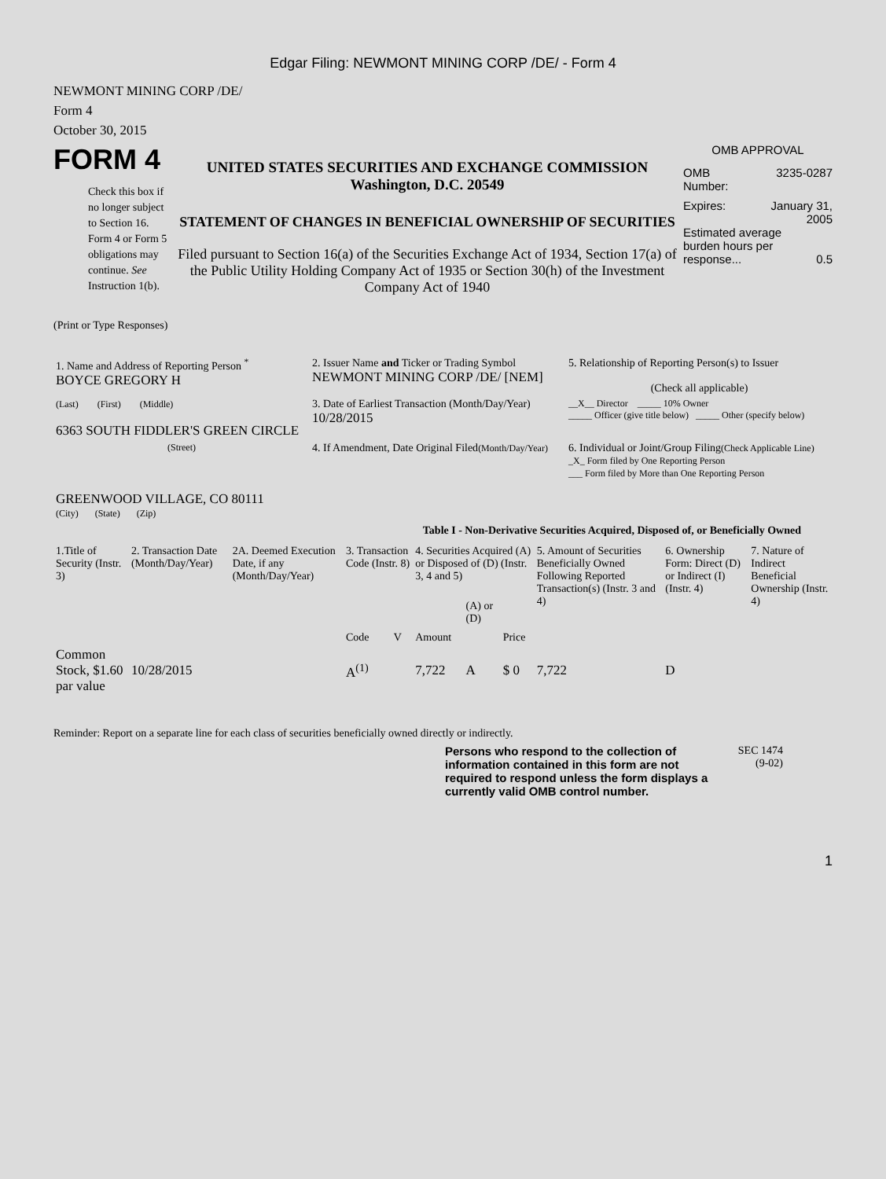Edgar Filing: NEWMONT MINING CORP /DE/ - Form 4
NEWMONT MINING CORP /DE/
Form 4
October 30, 2015
FORM 4
Check this box if no longer subject to Section 16. Form 4 or Form 5 obligations may continue. See Instruction 1(b).
UNITED STATES SECURITIES AND EXCHANGE COMMISSION
Washington, D.C. 20549
STATEMENT OF CHANGES IN BENEFICIAL OWNERSHIP OF SECURITIES
Filed pursuant to Section 16(a) of the Securities Exchange Act of 1934, Section 17(a) of the Public Utility Holding Company Act of 1935 or Section 30(h) of the Investment Company Act of 1940
OMB APPROVAL
OMB
Number: 3235-0287
Expires: January 31,
2005
Estimated average burden hours per response... 0.5
(Print or Type Responses)
| 1. Name and Address of Reporting Person <sup>*</sup> BOYCE GREGORY H | 2. Issuer Name and Ticker or Trading Symbol NEWMONT MINING CORP /DE/ [NEM] | 5. Relationship of Reporting Person(s) to Issuer (Check all applicable) |
| (Last) (First) (Middle) 6363 SOUTH FIDDLER'S GREEN CIRCLE | 3. Date of Earliest Transaction (Month/Day/Year) 10/28/2015 | __X__ Director _____ 10% Owner _____ Officer (give title below) _____ Other (specify below) |
| (Street) GREENWOOD VILLAGE, CO 80111 (City) (State) (Zip) | 4. If Amendment, Date Original Filed (Month/Day/Year) | 6. Individual or Joint/Group Filing (Check Applicable Line) _X_ Form filed by One Reporting Person ___ Form filed by More than One Reporting Person |
Table I - Non-Derivative Securities Acquired, Disposed of, or Beneficially Owned
| 1.Title of Security (Instr. 3) | 2. Transaction Date (Month/Day/Year) | 2A. Deemed Execution Date, if any (Month/Day/Year) | 3. Transaction Code (Instr. 8) | | 4. Securities Acquired (A) or Disposed of (D) (Instr. 3, 4 and 5) | | | 5. Amount of Securities Beneficially Owned Following Reported Transaction(s) (Instr. 3 and 4) | 6. Ownership Form: Direct (D) or Indirect (I) (Instr. 4) | 7. Nature of Indirect Beneficial Ownership (Instr. 4) |
| --- | --- | --- | --- | --- | --- | --- | --- | --- | --- | --- |
| | | | Code | V | Amount | (A) or (D) | Price | | | |
| Common Stock, $1.60 par value | 10/28/2015 | | A<sup>(1)</sup> | | 7,722 | A | $ 0 | 7,722 | D | |
Reminder: Report on a separate line for each class of securities beneficially owned directly or indirectly.
Persons who respond to the collection of information contained in this form are not required to respond unless the form displays a currently valid OMB control number.
SEC 1474
(9-02)
1